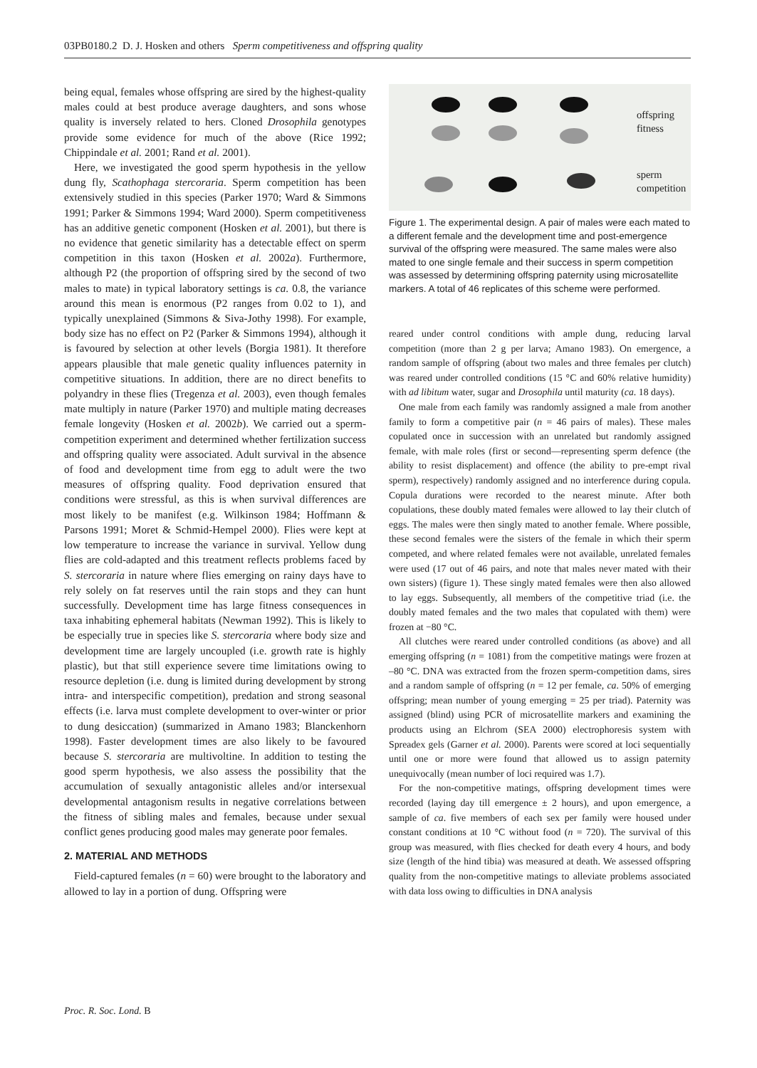03PB0180.2 D. J. Hosken and others Sperm competitiveness and offspring quality
being equal, females whose offspring are sired by the highest-quality males could at best produce average daughters, and sons whose quality is inversely related to hers. Cloned Drosophila genotypes provide some evidence for much of the above (Rice 1992; Chippindale et al. 2001; Rand et al. 2001).
Here, we investigated the good sperm hypothesis in the yellow dung fly, Scathophaga stercoraria. Sperm competition has been extensively studied in this species (Parker 1970; Ward & Simmons 1991; Parker & Simmons 1994; Ward 2000). Sperm competitiveness has an additive genetic component (Hosken et al. 2001), but there is no evidence that genetic similarity has a detectable effect on sperm competition in this taxon (Hosken et al. 2002a). Furthermore, although P2 (the proportion of offspring sired by the second of two males to mate) in typical laboratory settings is ca. 0.8, the variance around this mean is enormous (P2 ranges from 0.02 to 1), and typically unexplained (Simmons & Siva-Jothy 1998). For example, body size has no effect on P2 (Parker & Simmons 1994), although it is favoured by selection at other levels (Borgia 1981). It therefore appears plausible that male genetic quality influences paternity in competitive situations. In addition, there are no direct benefits to polyandry in these flies (Tregenza et al. 2003), even though females mate multiply in nature (Parker 1970) and multiple mating decreases female longevity (Hosken et al. 2002b). We carried out a sperm-competition experiment and determined whether fertilization success and offspring quality were associated. Adult survival in the absence of food and development time from egg to adult were the two measures of offspring quality. Food deprivation ensured that conditions were stressful, as this is when survival differences are most likely to be manifest (e.g. Wilkinson 1984; Hoffmann & Parsons 1991; Moret & Schmid-Hempel 2000). Flies were kept at low temperature to increase the variance in survival. Yellow dung flies are cold-adapted and this treatment reflects problems faced by S. stercoraria in nature where flies emerging on rainy days have to rely solely on fat reserves until the rain stops and they can hunt successfully. Development time has large fitness consequences in taxa inhabiting ephemeral habitats (Newman 1992). This is likely to be especially true in species like S. stercoraria where body size and development time are largely uncoupled (i.e. growth rate is highly plastic), but that still experience severe time limitations owing to resource depletion (i.e. dung is limited during development by strong intra- and interspecific competition), predation and strong seasonal effects (i.e. larva must complete development to over-winter or prior to dung desiccation) (summarized in Amano 1983; Blanckenhorn 1998). Faster development times are also likely to be favoured because S. stercoraria are multivoltine. In addition to testing the good sperm hypothesis, we also assess the possibility that the accumulation of sexually antagonistic alleles and/or intersexual developmental antagonism results in negative correlations between the fitness of sibling males and females, because under sexual conflict genes producing good males may generate poor females.
2. MATERIAL AND METHODS
Field-captured females (n = 60) were brought to the laboratory and allowed to lay in a portion of dung. Offspring were
offspring
fitness
sperm
competition
Figure 1. The experimental design. A pair of males were each mated to a different female and the development time and post-emergence survival of the offspring were measured. The same males were also mated to one single female and their success in sperm competition was assessed by determining offspring paternity using microsatellite markers. A total of 46 replicates of this scheme were performed.
reared under control conditions with ample dung, reducing larval competition (more than 2 g per larva; Amano 1983). On emergence, a random sample of offspring (about two males and three females per clutch) was reared under controlled conditions (15 °C and 60% relative humidity) with ad libitum water, sugar and Drosophila until maturity (ca. 18 days).
One male from each family was randomly assigned a male from another family to form a competitive pair (n = 46 pairs of males). These males copulated once in succession with an unrelated but randomly assigned female, with male roles (first or second—representing sperm defence (the ability to resist displacement) and offence (the ability to pre-empt rival sperm), respectively) randomly assigned and no interference during copula. Copula durations were recorded to the nearest minute. After both copulations, these doubly mated females were allowed to lay their clutch of eggs. The males were then singly mated to another female. Where possible, these second females were the sisters of the female in which their sperm competed, and where related females were not available, unrelated females were used (17 out of 46 pairs, and note that males never mated with their own sisters) (figure 1). These singly mated females were then also allowed to lay eggs. Subsequently, all members of the competitive triad (i.e. the doubly mated females and the two males that copulated with them) were frozen at −80 °C.
All clutches were reared under controlled conditions (as above) and all emerging offspring (n = 1081) from the competitive matings were frozen at –80 °C. DNA was extracted from the frozen sperm-competition dams, sires and a random sample of offspring (n = 12 per female, ca. 50% of emerging offspring; mean number of young emerging = 25 per triad). Paternity was assigned (blind) using PCR of microsatellite markers and examining the products using an Elchrom (SEA 2000) electrophoresis system with Spreadex gels (Garner et al. 2000). Parents were scored at loci sequentially until one or more were found that allowed us to assign paternity unequivocally (mean number of loci required was 1.7).
For the non-competitive matings, offspring development times were recorded (laying day till emergence ± 2 hours), and upon emergence, a sample of ca. five members of each sex per family were housed under constant conditions at 10 °C without food (n = 720). The survival of this group was measured, with flies checked for death every 4 hours, and body size (length of the hind tibia) was measured at death. We assessed offspring quality from the non-competitive matings to alleviate problems associated with data loss owing to difficulties in DNA analysis
Proc. R. Soc. Lond. B